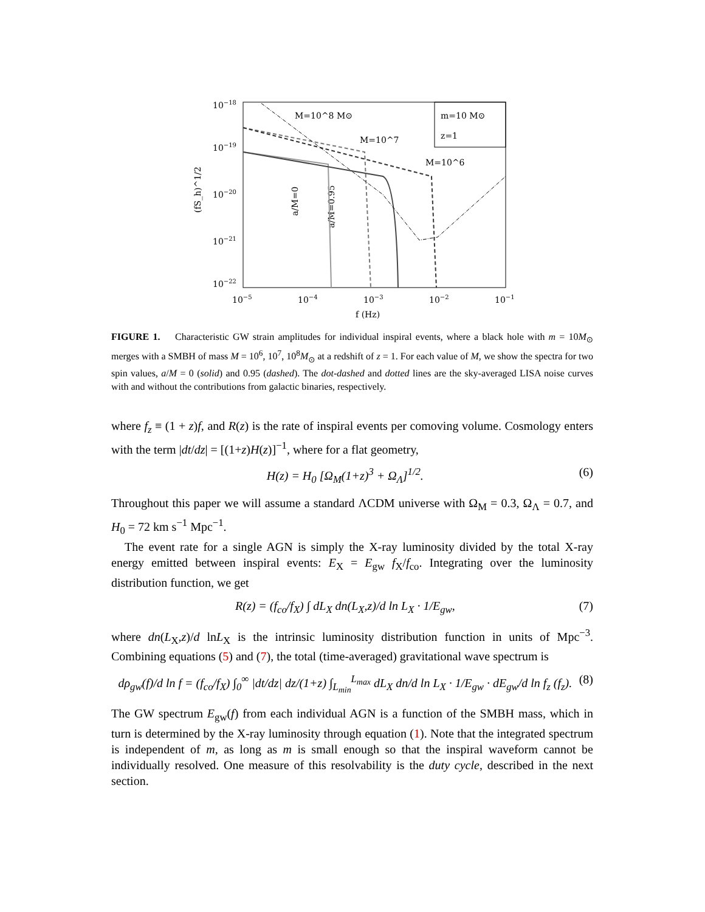10−18
10−19
10−20
10−21
10−22
10−5
10−4
10−3
10−2
10−1
f (Hz)
(fS_h)^1/2
M=10^8 M⊙
M=10^7
M=10^6
m=10 M⊙
z=1
a/M=0
a/M=0.95
FIGURE 1. Characteristic GW strain amplitudes for individual inspiral events, where a black hole with m = 10M<sub>⊙</sub> merges with a SMBH of mass M = 10<sup>6</sup>, 10<sup>7</sup>, 10<sup>8</sup>M<sub>⊙</sub> at a redshift of z = 1. For each value of M, we show the spectra for two spin values, a/M = 0 (solid) and 0.95 (dashed). The dot-dashed and dotted lines are the sky-averaged LISA noise curves with and without the contributions from galactic binaries, respectively.
where f<sub>z</sub> ≡ (1 + z)f, and R(z) is the rate of inspiral events per comoving volume. Cosmology enters with the term |dt/dz| = [(1+z)H(z)]<sup>−1</sup>, where for a flat geometry,
H(z) = H<sub>0</sub> [Ω<sub>M</sub>(1+z)<sup>3</sup> + Ω<sub>Λ</sub>]<sup>1/2</sup>. (6)
Throughout this paper we will assume a standard ΛCDM universe with Ω<sub>M</sub> = 0.3, Ω<sub>Λ</sub> = 0.7, and H<sub>0</sub> = 72 km s<sup>−1</sup> Mpc<sup>−1</sup>.
The event rate for a single AGN is simply the X-ray luminosity divided by the total X-ray energy emitted between inspiral events: E<sub>X</sub> = E<sub>gw</sub> f<sub>X</sub>/f<sub>co</sub>. Integrating over the luminosity distribution function, we get
R(z) = (f<sub>co</sub>/f<sub>X</sub>) ∫ dL<sub>X</sub> dn(L<sub>X</sub>,z)/d ln L<sub>X</sub> · 1/E<sub>gw</sub>, (7)
where dn(L<sub>X</sub>,z)/d lnL<sub>X</sub> is the intrinsic luminosity distribution function in units of Mpc<sup>−3</sup>. Combining equations (5) and (7), the total (time-averaged) gravitational wave spectrum is
dρ<sub>gw</sub>(f)/d ln f = (f<sub>co</sub>/f<sub>X</sub>) ∫<sub>0</sub><sup>∞</sup> |dt/dz| dz/(1+z) ∫<sub>L<sub>min</sub></sub><sup>L<sub>max</sub></sup> dL<sub>X</sub> dn/d ln L<sub>X</sub> · 1/E<sub>gw</sub> · dE<sub>gw</sub>/d ln f<sub>z</sub> (f<sub>z</sub>). (8)
The GW spectrum E<sub>gw</sub>(f) from each individual AGN is a function of the SMBH mass, which in turn is determined by the X-ray luminosity through equation (1). Note that the integrated spectrum is independent of m, as long as m is small enough so that the inspiral waveform cannot be individually resolved. One measure of this resolvability is the duty cycle, described in the next section.